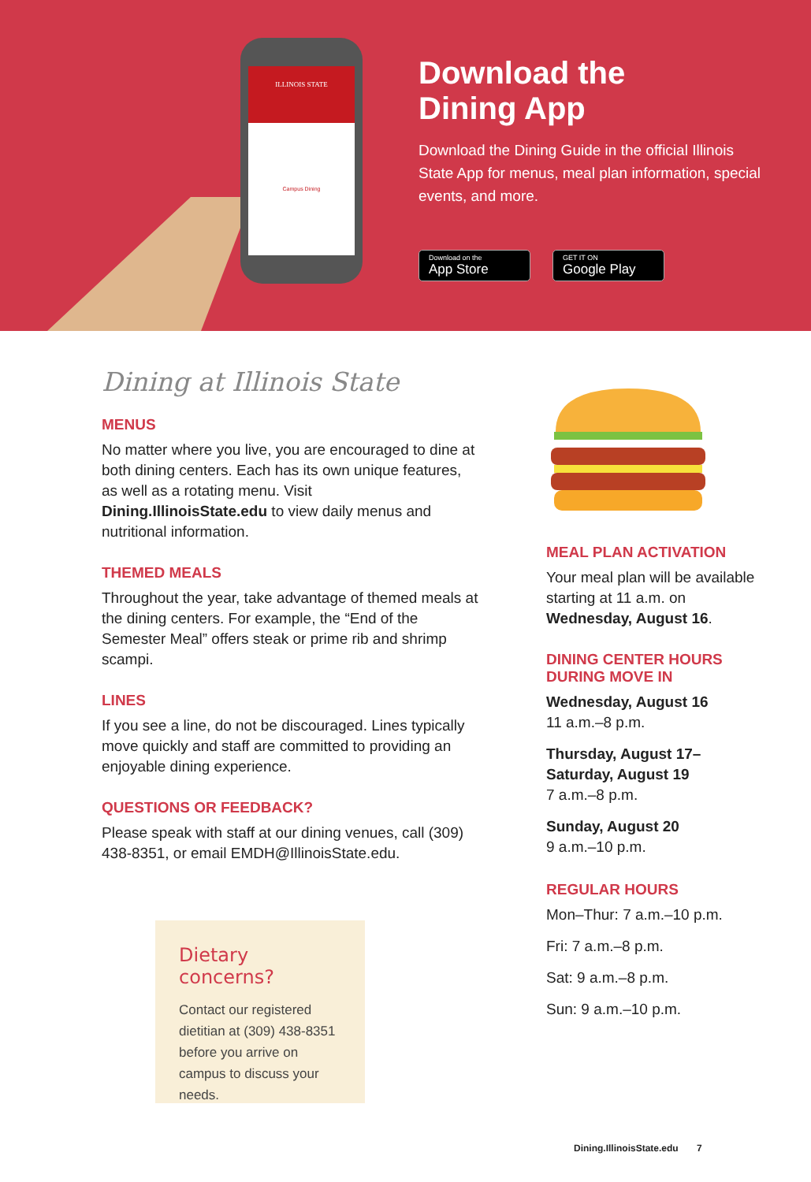ILLINOIS STATE
Campus Dining
Download the
Dining App
Download the Dining Guide in the official Illinois State App for menus, meal plan information, special events, and more.
Download on the
App Store
GET IT ON
Google Play
Dining at Illinois State
MENUS
No matter where you live, you are encouraged to dine at both dining centers. Each has its own unique features, as well as a rotating menu. Visit Dining.IllinoisState.edu to view daily menus and nutritional information.
THEMED MEALS
Throughout the year, take advantage of themed meals at the dining centers. For example, the “End of the Semester Meal” offers steak or prime rib and shrimp scampi.
LINES
If you see a line, do not be discouraged. Lines typically move quickly and staff are committed to providing an enjoyable dining experience.
QUESTIONS OR FEEDBACK?
Please speak with staff at our dining venues, call (309) 438-8351, or email EMDH@IllinoisState.edu.
MEAL PLAN ACTIVATION
Your meal plan will be available starting at 11 a.m. on Wednesday, August 16.
DINING CENTER HOURS DURING MOVE IN
Wednesday, August 16
11 a.m.–8 p.m.
Thursday, August 17–
Saturday, August 19
7 a.m.–8 p.m.
Sunday, August 20
9 a.m.–10 p.m.
REGULAR HOURS
Mon–Thur: 7 a.m.–10 p.m.
Fri: 7 a.m.–8 p.m.
Sat: 9 a.m.–8 p.m.
Sun: 9 a.m.–10 p.m.
Dietary concerns?
Contact our registered dietitian at (309) 438-8351 before you arrive on campus to discuss your needs.
Dining.IllinoisState.edu 7